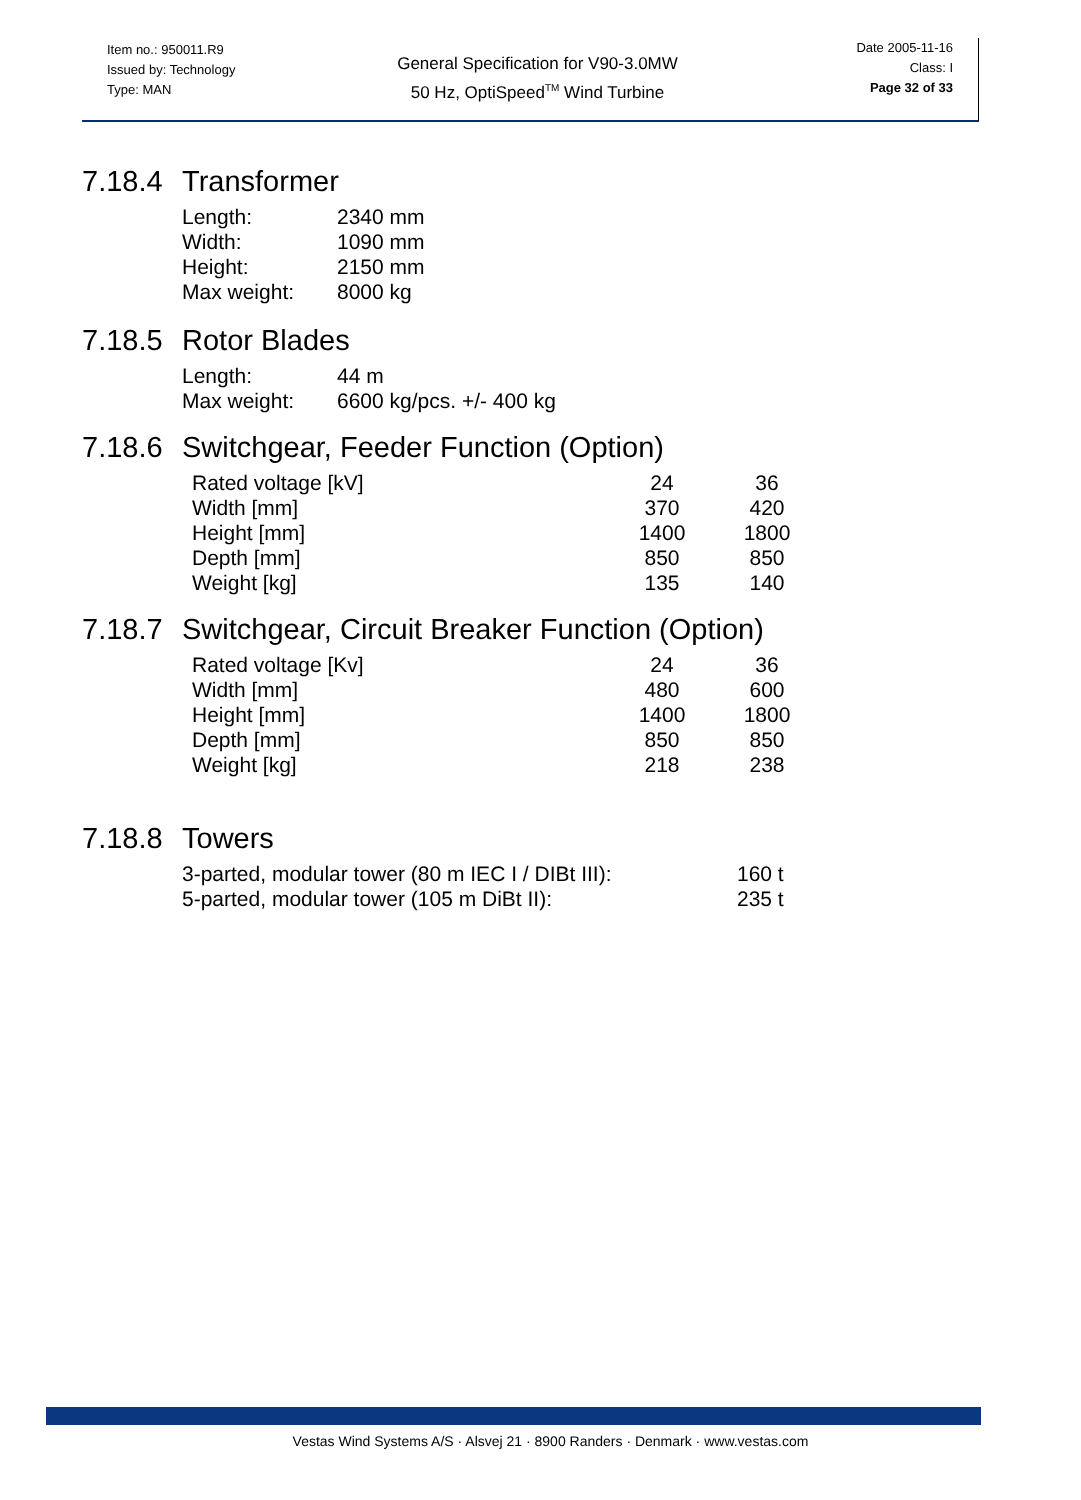Item no.: 950011.R9
Issued by: Technology
Type: MAN
General Specification for V90-3.0MW
50 Hz, OptiSpeed<sup>TM</sup> Wind Turbine
Date 2005-11-16
Class: I
Page 32 of 33
7.18.4 Transformer
| Length: | 2340 mm |
| Width: | 1090 mm |
| Height: | 2150 mm |
| Max weight: | 8000 kg |
7.18.5 Rotor Blades
| Length: | 44 m |
| Max weight: | 6600 kg/pcs. +/- 400 kg |
7.18.6 Switchgear, Feeder Function (Option)
| Rated voltage [kV] | 24 | 36 |
| Width [mm] | 370 | 420 |
| Height [mm] | 1400 | 1800 |
| Depth [mm] | 850 | 850 |
| Weight [kg] | 135 | 140 |
7.18.7 Switchgear, Circuit Breaker Function (Option)
| Rated voltage [Kv] | 24 | 36 |
| Width [mm] | 480 | 600 |
| Height [mm] | 1400 | 1800 |
| Depth [mm] | 850 | 850 |
| Weight [kg] | 218 | 238 |
7.18.8 Towers
| 3-parted, modular tower (80 m IEC I / DIBt III): | 160 t |
| 5-parted, modular tower (105 m DiBt II): | 235 t |
Vestas Wind Systems A/S · Alsvej 21 · 8900 Randers · Denmark · www.vestas.com